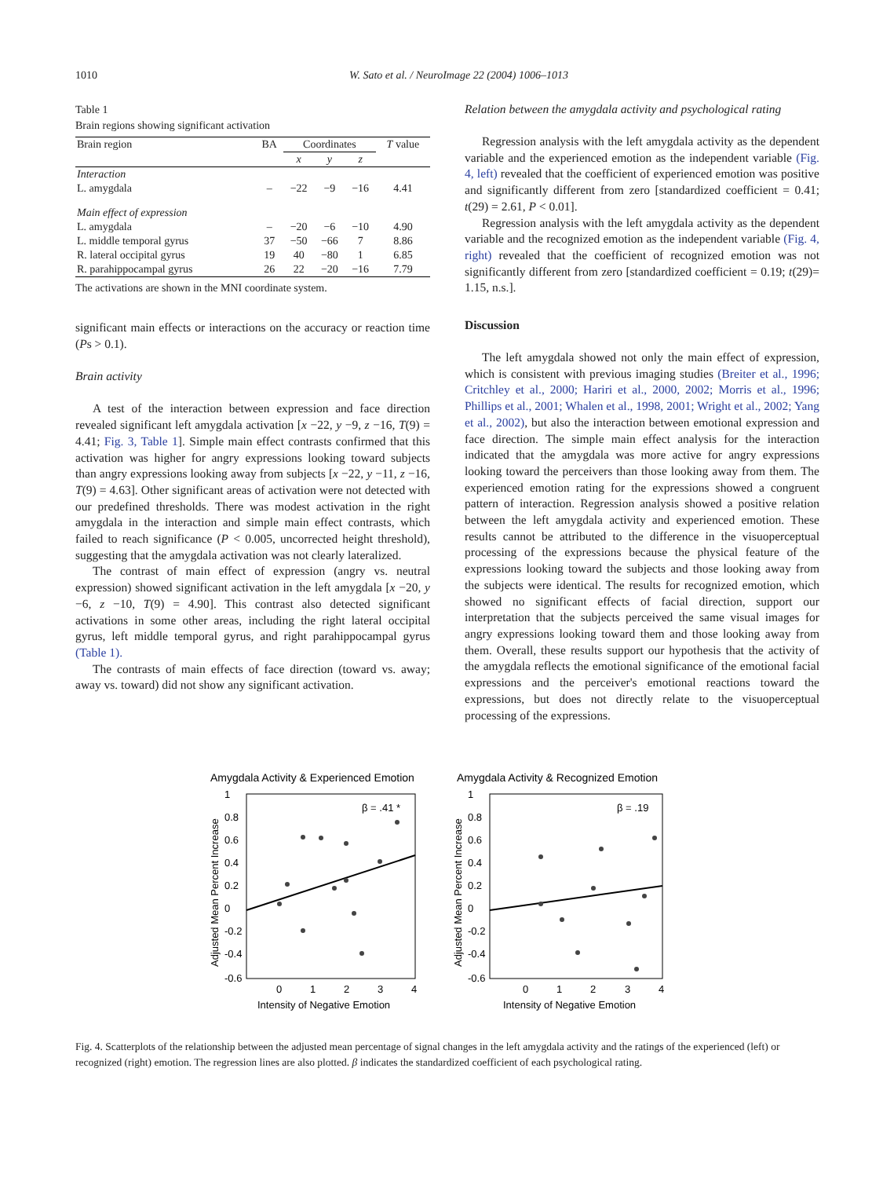1010 W. Sato et al. / NeuroImage 22 (2004) 1006–1013
Table 1
Brain regions showing significant activation
| Brain region | BA | Coordinates | | | T value |
| --- | --- | --- | --- | --- | --- |
| | | x | y | z | |
| Interaction | | | | | |
| L. amygdala | – | −22 | −9 | −16 | 4.41 |
| Main effect of expression | | | | | |
| L. amygdala | – | −20 | −6 | −10 | 4.90 |
| L. middle temporal gyrus | 37 | −50 | −66 | 7 | 8.86 |
| R. lateral occipital gyrus | 19 | 40 | −80 | 1 | 6.85 |
| R. parahippocampal gyrus | 26 | 22 | −20 | −16 | 7.79 |
The activations are shown in the MNI coordinate system.
significant main effects or interactions on the accuracy or reaction time (Ps > 0.1).
Brain activity
A test of the interaction between expression and face direction revealed significant left amygdala activation [x −22, y −9, z −16, T(9) = 4.41; Fig. 3, Table 1]. Simple main effect contrasts confirmed that this activation was higher for angry expressions looking toward subjects than angry expressions looking away from subjects [x −22, y −11, z −16, T(9) = 4.63]. Other significant areas of activation were not detected with our predefined thresholds. There was modest activation in the right amygdala in the interaction and simple main effect contrasts, which failed to reach significance (P < 0.005, uncorrected height threshold), suggesting that the amygdala activation was not clearly lateralized.
The contrast of main effect of expression (angry vs. neutral expression) showed significant activation in the left amygdala [x −20, y −6, z −10, T(9) = 4.90]. This contrast also detected significant activations in some other areas, including the right lateral occipital gyrus, left middle temporal gyrus, and right parahippocampal gyrus (Table 1).
The contrasts of main effects of face direction (toward vs. away; away vs. toward) did not show any significant activation.
Relation between the amygdala activity and psychological rating
Regression analysis with the left amygdala activity as the dependent variable and the experienced emotion as the independent variable (Fig. 4, left) revealed that the coefficient of experienced emotion was positive and significantly different from zero [standardized coefficient = 0.41; t(29) = 2.61, P < 0.01].
Regression analysis with the left amygdala activity as the dependent variable and the recognized emotion as the independent variable (Fig. 4, right) revealed that the coefficient of recognized emotion was not significantly different from zero [standardized coefficient = 0.19; t(29)= 1.15, n.s.].
Discussion
The left amygdala showed not only the main effect of expression, which is consistent with previous imaging studies (Breiter et al., 1996; Critchley et al., 2000; Hariri et al., 2000, 2002; Morris et al., 1996; Phillips et al., 2001; Whalen et al., 1998, 2001; Wright et al., 2002; Yang et al., 2002), but also the interaction between emotional expression and face direction. The simple main effect analysis for the interaction indicated that the amygdala was more active for angry expressions looking toward the perceivers than those looking away from them. The experienced emotion rating for the expressions showed a congruent pattern of interaction. Regression analysis showed a positive relation between the left amygdala activity and experienced emotion. These results cannot be attributed to the difference in the visuoperceptual processing of the expressions because the physical feature of the expressions looking toward the subjects and those looking away from the subjects were identical. The results for recognized emotion, which showed no significant effects of facial direction, support our interpretation that the subjects perceived the same visual images for angry expressions looking toward them and those looking away from them. Overall, these results support our hypothesis that the activity of the amygdala reflects the emotional significance of the emotional facial expressions and the perceiver's emotional reactions toward the expressions, but does not directly relate to the visuoperceptual processing of the expressions.
Amygdala Activity & Experienced Emotion
Adjusted Mean Percent Increase
1
0.8
0.6
0.4
0.2
0
-0.2
-0.4
-0.6
0
1
2
3
4
Intensity of Negative Emotion
β = .41 *
Amygdala Activity & Recognized Emotion
Adjusted Mean Percent Increase
1
0.8
0.6
0.4
0.2
0
-0.2
-0.4
-0.6
0
1
2
3
4
Intensity of Negative Emotion
β = .19
Fig. 4. Scatterplots of the relationship between the adjusted mean percentage of signal changes in the left amygdala activity and the ratings of the experienced (left) or recognized (right) emotion. The regression lines are also plotted. β indicates the standardized coefficient of each psychological rating.